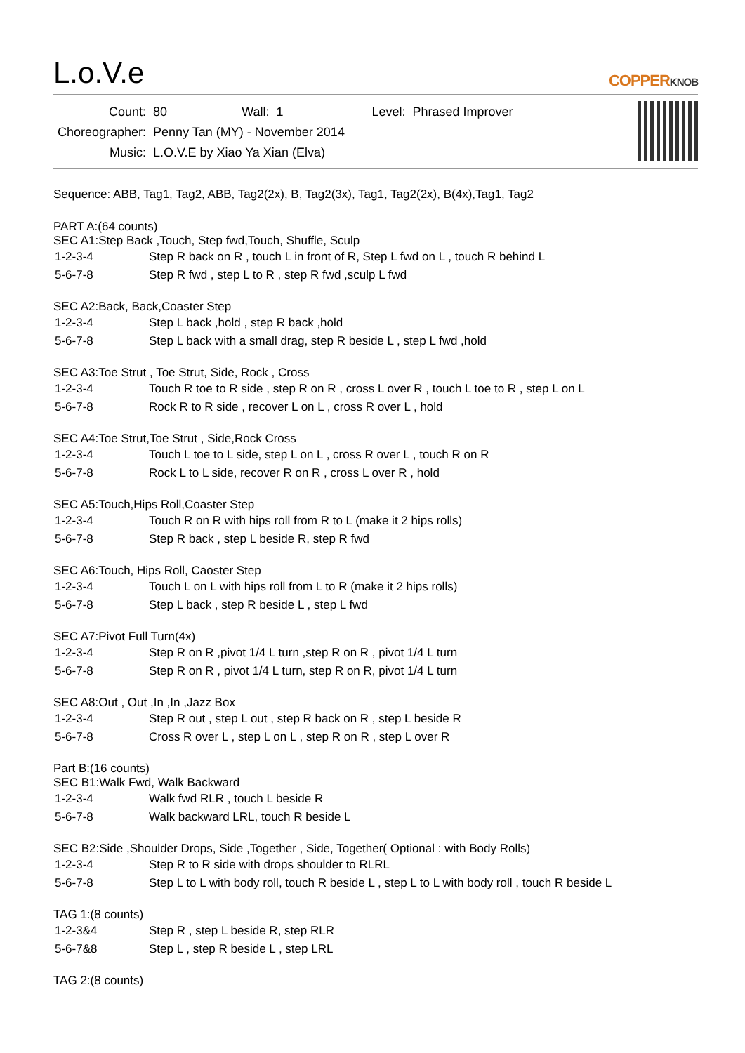L.o.V.e
COPPERKNOB
| Count: | 80 | Wall: | 1 | Level: | Phrased Improver |
| Choreographer: | Penny Tan (MY) - November 2014 | | | | |
| Music: | L.O.V.E by Xiao Ya Xian (Elva) | | | | |
Sequence: ABB, Tag1, Tag2, ABB, Tag2(2x), B, Tag2(3x), Tag1, Tag2(2x), B(4x),Tag1, Tag2
PART A:(64 counts)
SEC A1:Step Back ,Touch, Step fwd,Touch, Shuffle, Sculp
| 1-2-3-4 | Step R back on R , touch L in front of R, Step L fwd on L , touch R behind L |
| 5-6-7-8 | Step R fwd , step L to R , step R fwd ,sculp L fwd |
SEC A2:Back, Back,Coaster Step
| 1-2-3-4 | Step L back ,hold , step R back ,hold |
| 5-6-7-8 | Step L back with a small drag, step R beside L , step L fwd ,hold |
SEC A3:Toe Strut , Toe Strut, Side, Rock , Cross
| 1-2-3-4 | Touch R toe to R side , step R on R , cross L over R , touch L toe to R , step L on L |
| 5-6-7-8 | Rock R to R side , recover L on L , cross R over L , hold |
SEC A4:Toe Strut,Toe Strut , Side,Rock Cross
| 1-2-3-4 | Touch L toe to L side, step L on L , cross R over L , touch R on R |
| 5-6-7-8 | Rock L to L side, recover R on R , cross L over R , hold |
SEC A5:Touch,Hips Roll,Coaster Step
| 1-2-3-4 | Touch R on R with hips roll from R to L (make it 2 hips rolls) |
| 5-6-7-8 | Step R back , step L beside R, step R fwd |
SEC A6:Touch, Hips Roll, Caoster Step
| 1-2-3-4 | Touch L on L with hips roll from L to R (make it 2 hips rolls) |
| 5-6-7-8 | Step L back , step R beside L , step L fwd |
SEC A7:Pivot Full Turn(4x)
| 1-2-3-4 | Step R on R ,pivot 1/4 L turn ,step R on R , pivot 1/4 L turn |
| 5-6-7-8 | Step R on R , pivot 1/4 L turn, step R on R, pivot 1/4 L turn |
SEC A8:Out , Out ,In ,In ,Jazz Box
| 1-2-3-4 | Step R out , step L out , step R back on R , step L beside R |
| 5-6-7-8 | Cross R over L , step L on L , step R on R , step L over R |
Part B:(16 counts)
SEC B1:Walk Fwd, Walk Backward
| 1-2-3-4 | Walk fwd RLR , touch L beside R |
| 5-6-7-8 | Walk backward LRL, touch R beside L |
SEC B2:Side ,Shoulder Drops, Side ,Together , Side, Together( Optional : with Body Rolls)
| 1-2-3-4 | Step R to R side with drops shoulder to RLRL |
| 5-6-7-8 | Step L to L with body roll, touch R beside L , step L to L with body roll , touch R beside L |
TAG 1:(8 counts)
| 1-2-3&4 | Step R , step L beside R, step RLR |
| 5-6-7&8 | Step L , step R beside L , step LRL |
TAG 2:(8 counts)